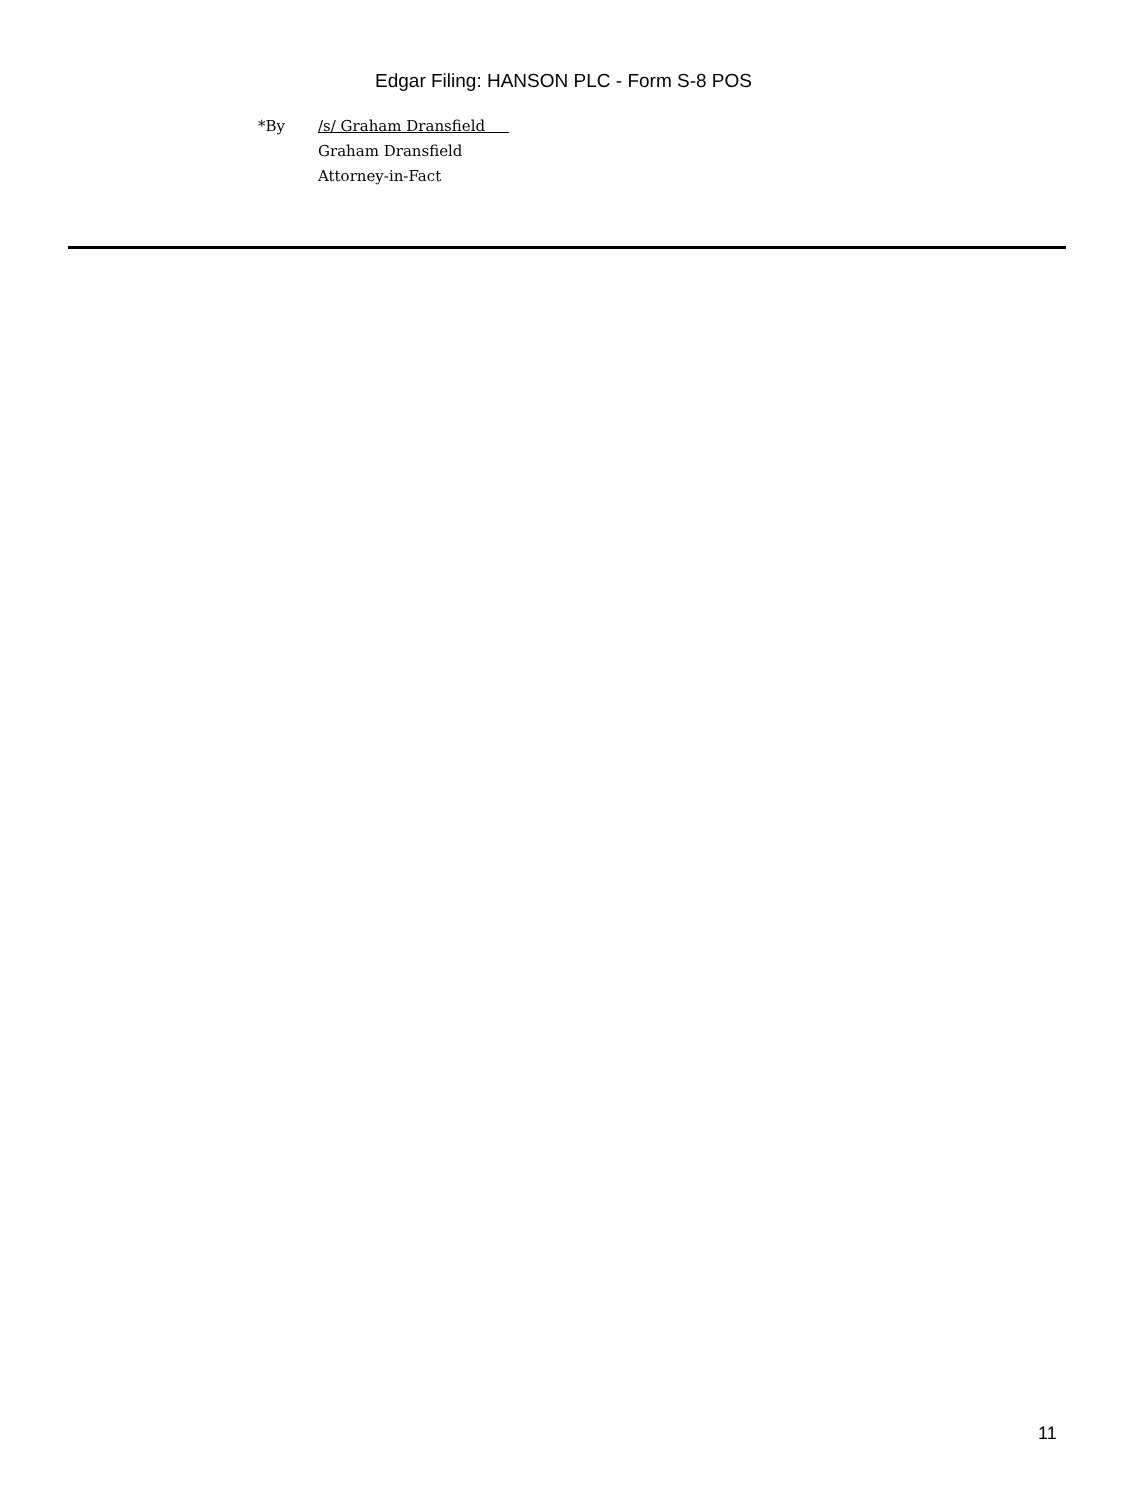Edgar Filing: HANSON PLC - Form S-8 POS
*By /s/ Graham Dransfield
Graham Dransfield
Attorney-in-Fact
11